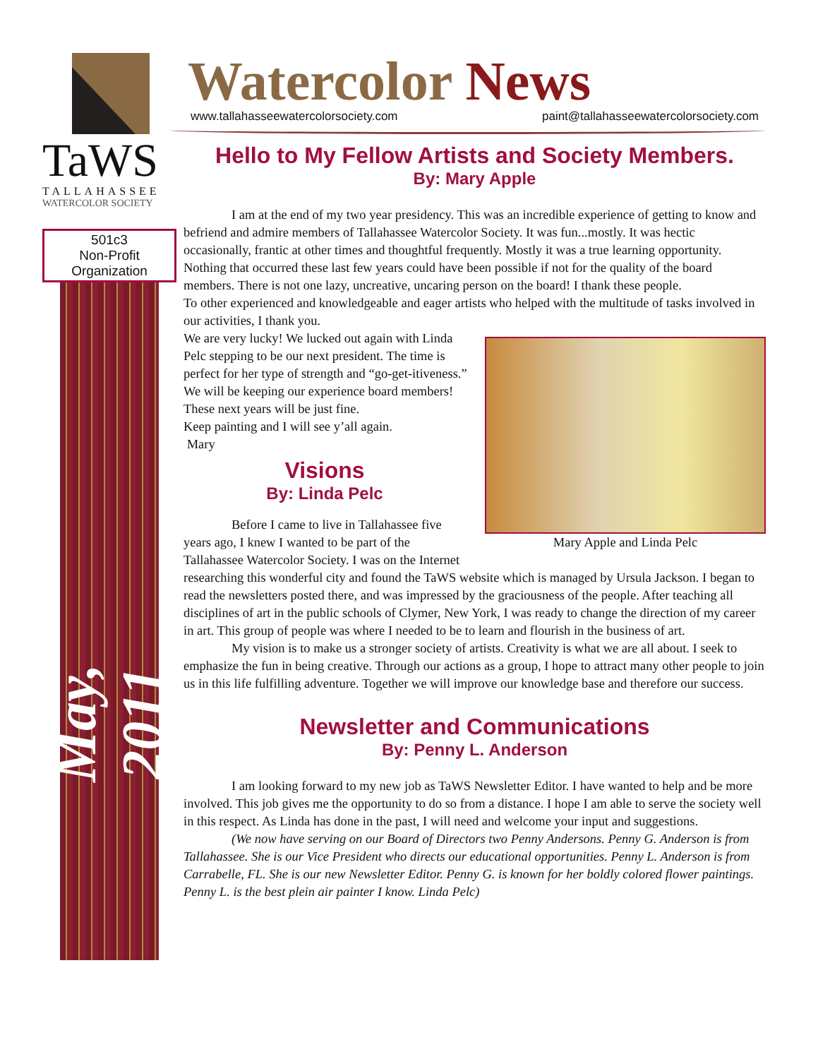TaWS
TALLAHASSEE
WATERCOLOR SOCIETY
501c3
Non-Profit
Organization
May, 2011
Watercolor News
www.tallahasseewatercolorsociety.com paint@tallahasseewatercolorsociety.com
Hello to My Fellow Artists and Society Members.
By: Mary Apple
I am at the end of my two year presidency. This was an incredible experience of getting to know and befriend and admire members of Tallahassee Watercolor Society. It was fun...mostly. It was hectic occasionally, frantic at other times and thoughtful frequently. Mostly it was a true learning opportunity. Nothing that occurred these last few years could have been possible if not for the quality of the board members. There is not one lazy, uncreative, uncaring person on the board! I thank these people.
To other experienced and knowledgeable and eager artists who helped with the multitude of tasks involved in our activities, I thank you.
Mary Apple and Linda Pelc
We are very lucky! We lucked out again with Linda Pelc stepping to be our next president. The time is perfect for her type of strength and “go-get-itiveness.” We will be keeping our experience board members! These next years will be just fine.
Keep painting and I will see y’all again.
Mary
Visions
By: Linda Pelc
Before I came to live in Tallahassee five years ago, I knew I wanted to be part of the Tallahassee Watercolor Society. I was on the Internet researching this wonderful city and found the TaWS website which is managed by Ursula Jackson. I began to read the newsletters posted there, and was impressed by the graciousness of the people. After teaching all disciplines of art in the public schools of Clymer, New York, I was ready to change the direction of my career in art. This group of people was where I needed to be to learn and flourish in the business of art.
My vision is to make us a stronger society of artists. Creativity is what we are all about. I seek to emphasize the fun in being creative. Through our actions as a group, I hope to attract many other people to join us in this life fulfilling adventure. Together we will improve our knowledge base and therefore our success.
Newsletter and Communications
By: Penny L. Anderson
I am looking forward to my new job as TaWS Newsletter Editor. I have wanted to help and be more involved. This job gives me the opportunity to do so from a distance. I hope I am able to serve the society well in this respect. As Linda has done in the past, I will need and welcome your input and suggestions.
(We now have serving on our Board of Directors two Penny Andersons. Penny G. Anderson is from Tallahassee. She is our Vice President who directs our educational opportunities. Penny L. Anderson is from Carrabelle, FL. She is our new Newsletter Editor. Penny G. is known for her boldly colored flower paintings. Penny L. is the best plein air painter I know. Linda Pelc)